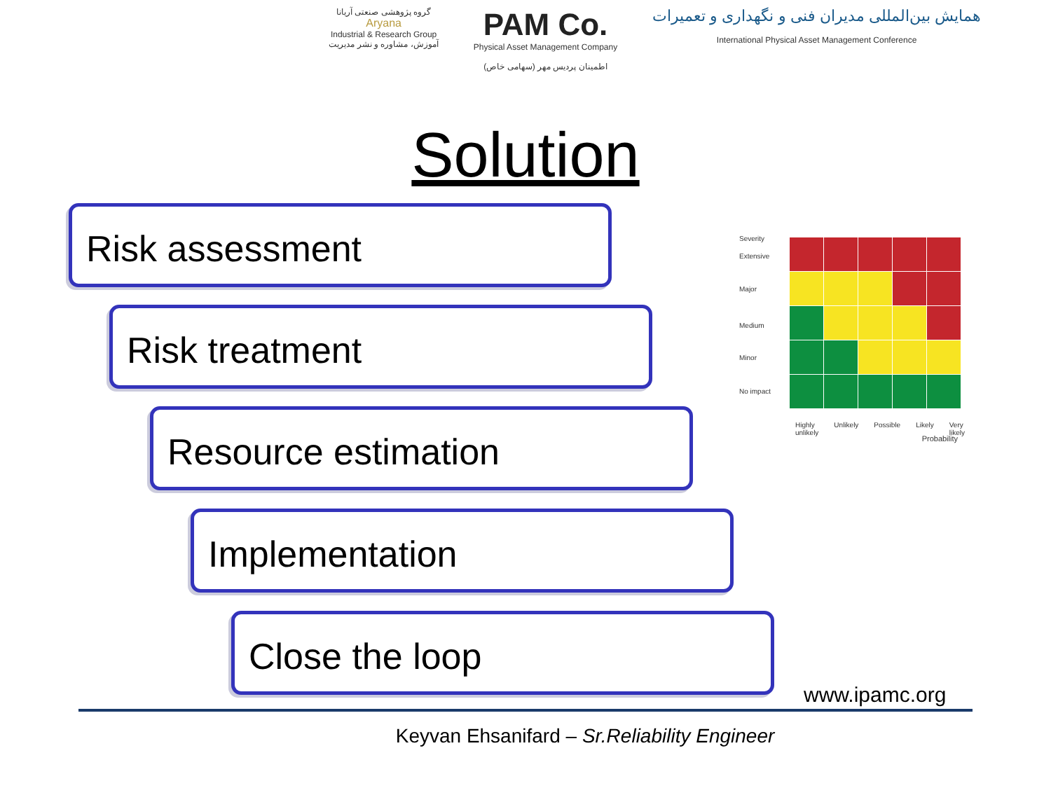گروه پژوهشی صنعتی آریانا
Aryana
Industrial & Research Group
آموزش، مشاوره و نشر مدیریت
PAM Co.
Physical Asset Management Company
اطمینان پردیس مهر (سهامی خاص)
همایش بین‌المللی مدیران فنی و نگهداری و تعمیرات
International Physical Asset Management Conference
Solution
Risk assessment
Risk treatment
Resource estimation
Implementation
Close the loop
Severity
Extensive
Major
Medium
Minor
No impact
Highly unlikely Unlikely Possible Likely Very likely
Probability
www.ipamc.org
Keyvan Ehsanifard – Sr.Reliability Engineer